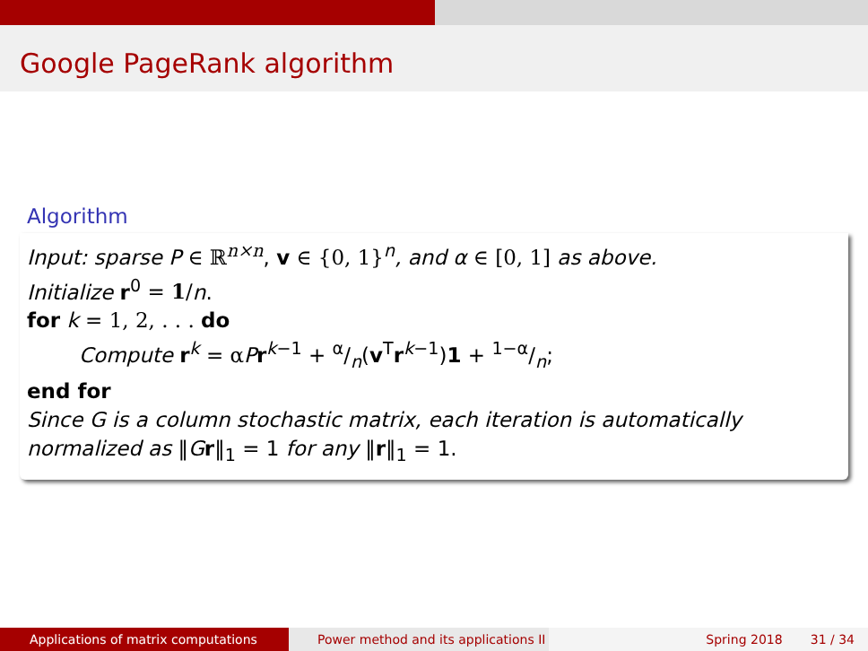Google PageRank algorithm
Algorithm
Input: sparse P ∈ ℝ<sup>n×n</sup>, v ∈ {0, 1}<sup>n</sup>, and α ∈ [0, 1] as above.
Initialize r<sup>0</sup> = 1/n.
for k = 1, 2, . . . do
Compute r<sup>k</sup> = α Pr<sup>k−1</sup> + α/n(v<sup>T</sup>r<sup>k−1</sup>)1 + 1−α/n;
end for
Since G is a column stochastic matrix, each iteration is automatically normalized as ‖Gr‖<sub>1</sub> = 1 for any ‖r‖<sub>1</sub> = 1.
Applications of matrix computations Power method and its applications II
Spring 2018 31 / 34